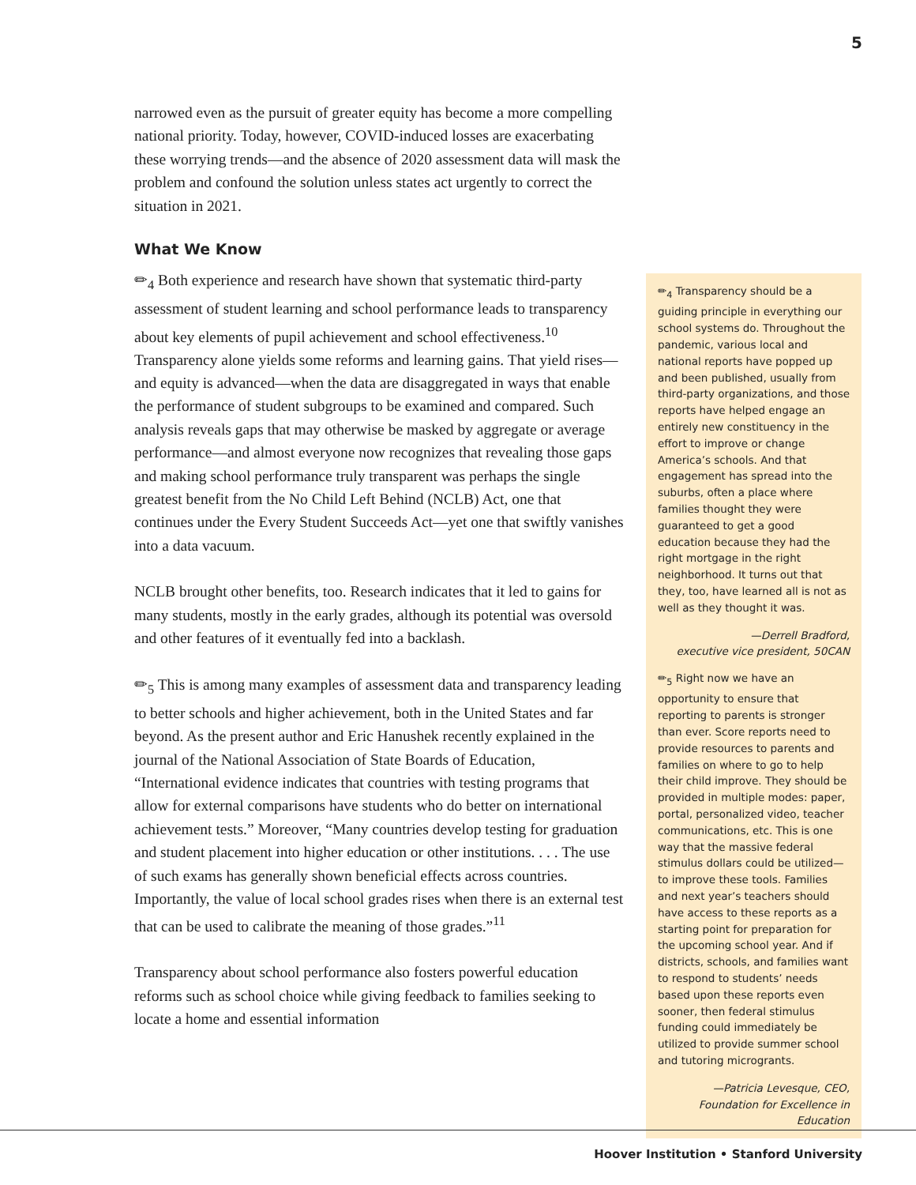5
narrowed even as the pursuit of greater equity has become a more compelling national priority. Today, however, COVID-induced losses are exacerbating these worrying trends—and the absence of 2020 assessment data will mask the problem and confound the solution unless states act urgently to correct the situation in 2021.
What We Know
✏<sub>4</sub> Both experience and research have shown that systematic third-party assessment of student learning and school performance leads to transparency about key elements of pupil achievement and school effectiveness.<sup>10</sup> Transparency alone yields some reforms and learning gains. That yield rises—and equity is advanced—when the data are disaggregated in ways that enable the performance of student subgroups to be examined and compared. Such analysis reveals gaps that may otherwise be masked by aggregate or average performance—and almost everyone now recognizes that revealing those gaps and making school performance truly transparent was perhaps the single greatest benefit from the No Child Left Behind (NCLB) Act, one that continues under the Every Student Succeeds Act—yet one that swiftly vanishes into a data vacuum.
NCLB brought other benefits, too. Research indicates that it led to gains for many students, mostly in the early grades, although its potential was oversold and other features of it eventually fed into a backlash.
✏<sub>5</sub> This is among many examples of assessment data and transparency leading to better schools and higher achievement, both in the United States and far beyond. As the present author and Eric Hanushek recently explained in the journal of the National Association of State Boards of Education, “International evidence indicates that countries with testing programs that allow for external comparisons have students who do better on international achievement tests.” Moreover, “Many countries develop testing for graduation and student placement into higher education or other institutions. . . . The use of such exams has generally shown beneficial effects across countries. Importantly, the value of local school grades rises when there is an external test that can be used to calibrate the meaning of those grades.”<sup>11</sup>
Transparency about school performance also fosters powerful education reforms such as school choice while giving feedback to families seeking to locate a home and essential information
✏<sub>4</sub> Transparency should be a guiding principle in everything our school systems do. Throughout the pandemic, various local and national reports have popped up and been published, usually from third-party organizations, and those reports have helped engage an entirely new constituency in the effort to improve or change America’s schools. And that engagement has spread into the suburbs, often a place where families thought they were guaranteed to get a good education because they had the right mortgage in the right neighborhood. It turns out that they, too, have learned all is not as well as they thought it was.
—Derrell Bradford,
executive vice president, 50CAN
✏<sub>5</sub> Right now we have an opportunity to ensure that reporting to parents is stronger than ever. Score reports need to provide resources to parents and families on where to go to help their child improve. They should be provided in multiple modes: paper, portal, personalized video, teacher communications, etc. This is one way that the massive federal stimulus dollars could be utilized—to improve these tools. Families and next year’s teachers should have access to these reports as a starting point for preparation for the upcoming school year. And if districts, schools, and families want to respond to students’ needs based upon these reports even sooner, then federal stimulus funding could immediately be utilized to provide summer school and tutoring microgrants.
—Patricia Levesque, CEO,
Foundation for Excellence in Education
Hoover Institution • Stanford University